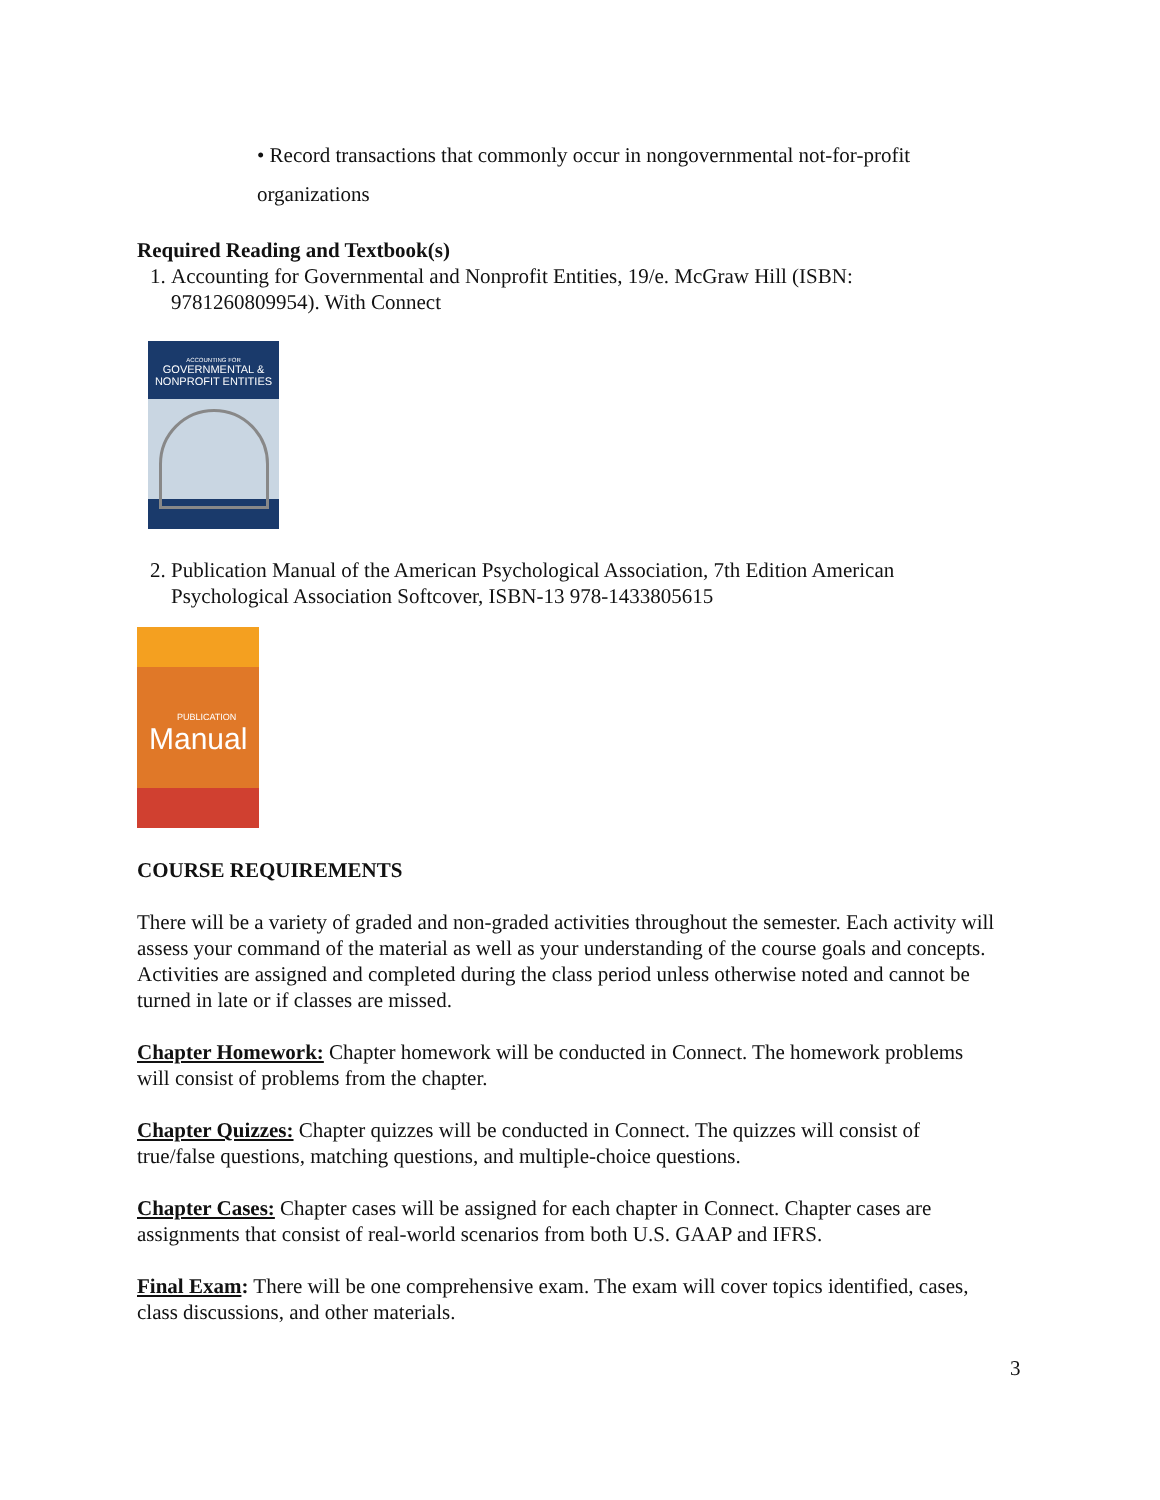• Record transactions that commonly occur in nongovernmental not-for-profit organizations
Required Reading and Textbook(s)
1. Accounting for Governmental and Nonprofit Entities, 19/e. McGraw Hill (ISBN: 9781260809954). With Connect
ACCOUNTING FOR
GOVERNMENTAL &
NONPROFIT ENTITIES
2. Publication Manual of the American Psychological Association, 7th Edition American Psychological Association Softcover, ISBN-13 978-1433805615
PUBLICATION
Manual
COURSE REQUIREMENTS
There will be a variety of graded and non-graded activities throughout the semester. Each activity will assess your command of the material as well as your understanding of the course goals and concepts. Activities are assigned and completed during the class period unless otherwise noted and cannot be turned in late or if classes are missed.
Chapter Homework: Chapter homework will be conducted in Connect. The homework problems will consist of problems from the chapter.
Chapter Quizzes: Chapter quizzes will be conducted in Connect. The quizzes will consist of true/false questions, matching questions, and multiple-choice questions.
Chapter Cases: Chapter cases will be assigned for each chapter in Connect. Chapter cases are assignments that consist of real-world scenarios from both U.S. GAAP and IFRS.
Final Exam: There will be one comprehensive exam. The exam will cover topics identified, cases, class discussions, and other materials.
3